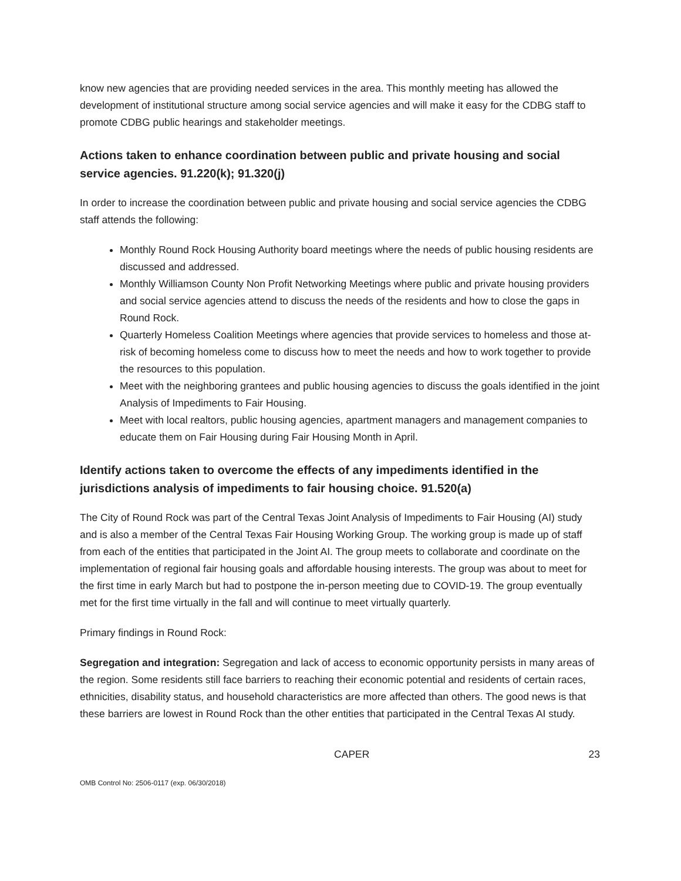know new agencies that are providing needed services in the area. This monthly meeting has allowed the development of institutional structure among social service agencies and will make it easy for the CDBG staff to promote CDBG public hearings and stakeholder meetings.
Actions taken to enhance coordination between public and private housing and social service agencies. 91.220(k); 91.320(j)
In order to increase the coordination between public and private housing and social service agencies the CDBG staff attends the following:
Monthly Round Rock Housing Authority board meetings where the needs of public housing residents are discussed and addressed.
Monthly Williamson County Non Profit Networking Meetings where public and private housing providers and social service agencies attend to discuss the needs of the residents and how to close the gaps in Round Rock.
Quarterly Homeless Coalition Meetings where agencies that provide services to homeless and those at-risk of becoming homeless come to discuss how to meet the needs and how to work together to provide the resources to this population.
Meet with the neighboring grantees and public housing agencies to discuss the goals identified in the joint Analysis of Impediments to Fair Housing.
Meet with local realtors, public housing agencies, apartment managers and management companies to educate them on Fair Housing during Fair Housing Month in April.
Identify actions taken to overcome the effects of any impediments identified in the jurisdictions analysis of impediments to fair housing choice. 91.520(a)
The City of Round Rock was part of the Central Texas Joint Analysis of Impediments to Fair Housing (AI) study and is also a member of the Central Texas Fair Housing Working Group. The working group is made up of staff from each of the entities that participated in the Joint AI. The group meets to collaborate and coordinate on the implementation of regional fair housing goals and affordable housing interests. The group was about to meet for the first time in early March but had to postpone the in-person meeting due to COVID-19. The group eventually met for the first time virtually in the fall and will continue to meet virtually quarterly.
Primary findings in Round Rock:
Segregation and integration: Segregation and lack of access to economic opportunity persists in many areas of the region. Some residents still face barriers to reaching their economic potential and residents of certain races, ethnicities, disability status, and household characteristics are more affected than others. The good news is that these barriers are lowest in Round Rock than the other entities that participated in the Central Texas AI study.
CAPER 23
OMB Control No: 2506-0117 (exp. 06/30/2018)